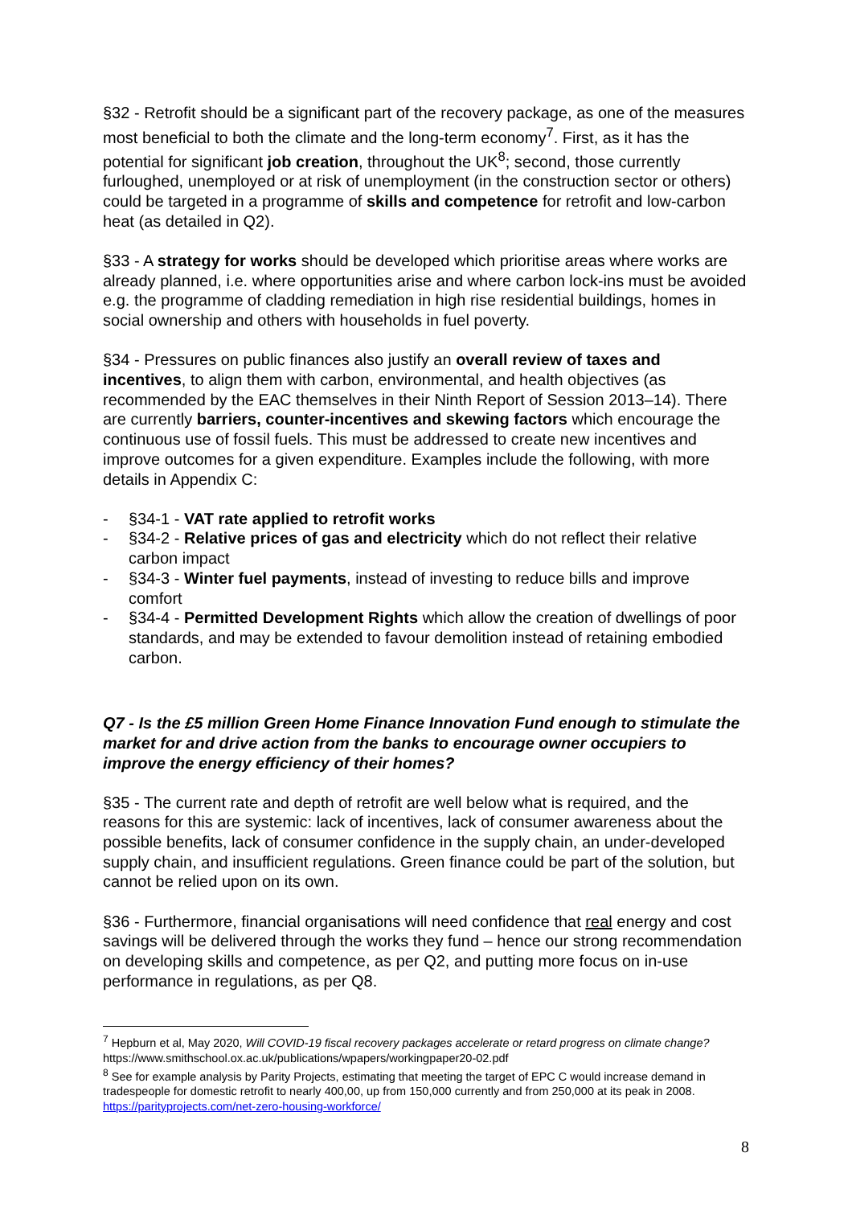§32 - Retrofit should be a significant part of the recovery package, as one of the measures most beneficial to both the climate and the long-term economy<sup>7</sup>. First, as it has the potential for significant job creation, throughout the UK<sup>8</sup>; second, those currently furloughed, unemployed or at risk of unemployment (in the construction sector or others) could be targeted in a programme of skills and competence for retrofit and low-carbon heat (as detailed in Q2).
§33 - A strategy for works should be developed which prioritise areas where works are already planned, i.e. where opportunities arise and where carbon lock-ins must be avoided e.g. the programme of cladding remediation in high rise residential buildings, homes in social ownership and others with households in fuel poverty.
§34 - Pressures on public finances also justify an overall review of taxes and incentives, to align them with carbon, environmental, and health objectives (as recommended by the EAC themselves in their Ninth Report of Session 2013–14). There are currently barriers, counter-incentives and skewing factors which encourage the continuous use of fossil fuels. This must be addressed to create new incentives and improve outcomes for a given expenditure. Examples include the following, with more details in Appendix C:
- §34-1 - VAT rate applied to retrofit works
- §34-2 - Relative prices of gas and electricity which do not reflect their relative carbon impact
- §34-3 - Winter fuel payments, instead of investing to reduce bills and improve comfort
- §34-4 - Permitted Development Rights which allow the creation of dwellings of poor standards, and may be extended to favour demolition instead of retaining embodied carbon.
Q7 - Is the £5 million Green Home Finance Innovation Fund enough to stimulate the market for and drive action from the banks to encourage owner occupiers to improve the energy efficiency of their homes?
§35 - The current rate and depth of retrofit are well below what is required, and the reasons for this are systemic: lack of incentives, lack of consumer awareness about the possible benefits, lack of consumer confidence in the supply chain, an under-developed supply chain, and insufficient regulations. Green finance could be part of the solution, but cannot be relied upon on its own.
§36 - Furthermore, financial organisations will need confidence that real energy and cost savings will be delivered through the works they fund – hence our strong recommendation on developing skills and competence, as per Q2, and putting more focus on in-use performance in regulations, as per Q8.
<sup>7</sup> Hepburn et al, May 2020, Will COVID-19 fiscal recovery packages accelerate or retard progress on climate change? https://www.smithschool.ox.ac.uk/publications/wpapers/workingpaper20-02.pdf
<sup>8</sup> See for example analysis by Parity Projects, estimating that meeting the target of EPC C would increase demand in tradespeople for domestic retrofit to nearly 400,00, up from 150,000 currently and from 250,000 at its peak in 2008. https://parityprojects.com/net-zero-housing-workforce/
8